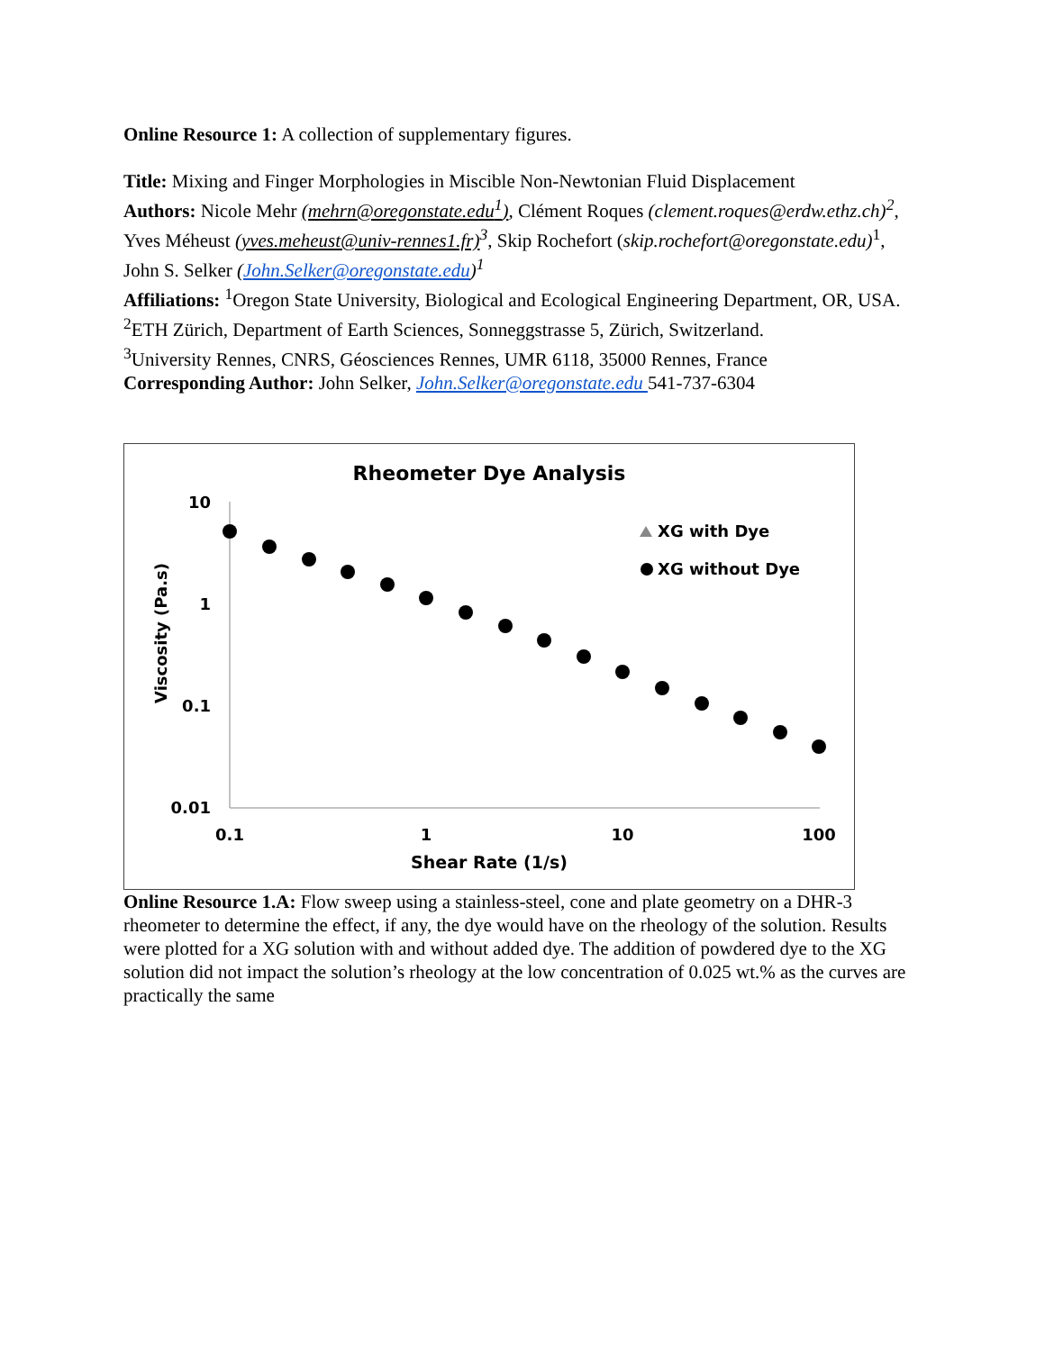Online Resource 1: A collection of supplementary figures.
Title: Mixing and Finger Morphologies in Miscible Non-Newtonian Fluid Displacement
Authors: Nicole Mehr (mehrn@oregonstate.edu<sup>1</sup>), Clément Roques (clement.roques@erdw.ethz.ch)<sup>2</sup>, Yves Méheust (yves.meheust@univ-rennes1.fr) <sup>3</sup>, Skip Rochefort (skip.rochefort@oregonstate.edu)<sup>1</sup>, John S. Selker (John.Selker@oregonstate.edu)<sup>1</sup>
Affiliations: <sup>1</sup>Oregon State University, Biological and Ecological Engineering Department, OR, USA.
<sup>2</sup> ETH Zürich, Department of Earth Sciences, Sonneggstrasse 5, Zürich, Switzerland.
<sup>3</sup> University Rennes, CNRS, Géosciences Rennes, UMR 6118, 35000 Rennes, France
Corresponding Author: John Selker, John.Selker@oregonstate.edu 541-737-6304
Rheometer Dye Analysis
10
1
0.1
0.01
0.1
1
10
100
Shear Rate (1/s)
Viscosity (Pa.s)
XG with Dye
XG without Dye
Online Resource 1.A: Flow sweep using a stainless-steel, cone and plate geometry on a DHR-3 rheometer to determine the effect, if any, the dye would have on the rheology of the solution. Results were plotted for a XG solution with and without added dye. The addition of powdered dye to the XG solution did not impact the solution’s rheology at the low concentration of 0.025 wt.% as the curves are practically the same